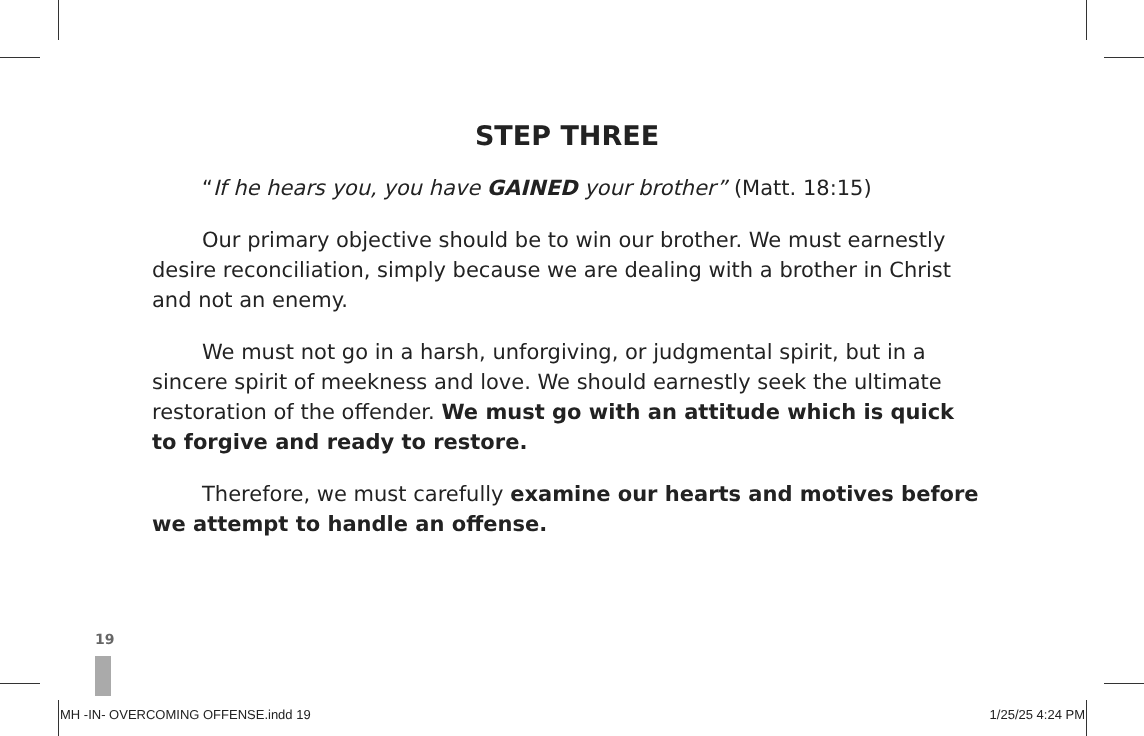STEP THREE
“If he hears you, you have GAINED your brother” (Matt. 18:15)
Our primary objective should be to win our brother. We must earnestly desire reconciliation, simply because we are dealing with a brother in Christ and not an enemy.
We must not go in a harsh, unforgiving, or judgmental spirit, but in a sincere spirit of meekness and love. We should earnestly seek the ultimate restoration of the offender. We must go with an attitude which is quick to forgive and ready to restore.
Therefore, we must carefully examine our hearts and motives before we attempt to handle an offense.
19
MH -IN- OVERCOMING OFFENSE.indd 19 1/25/25 4:24 PM